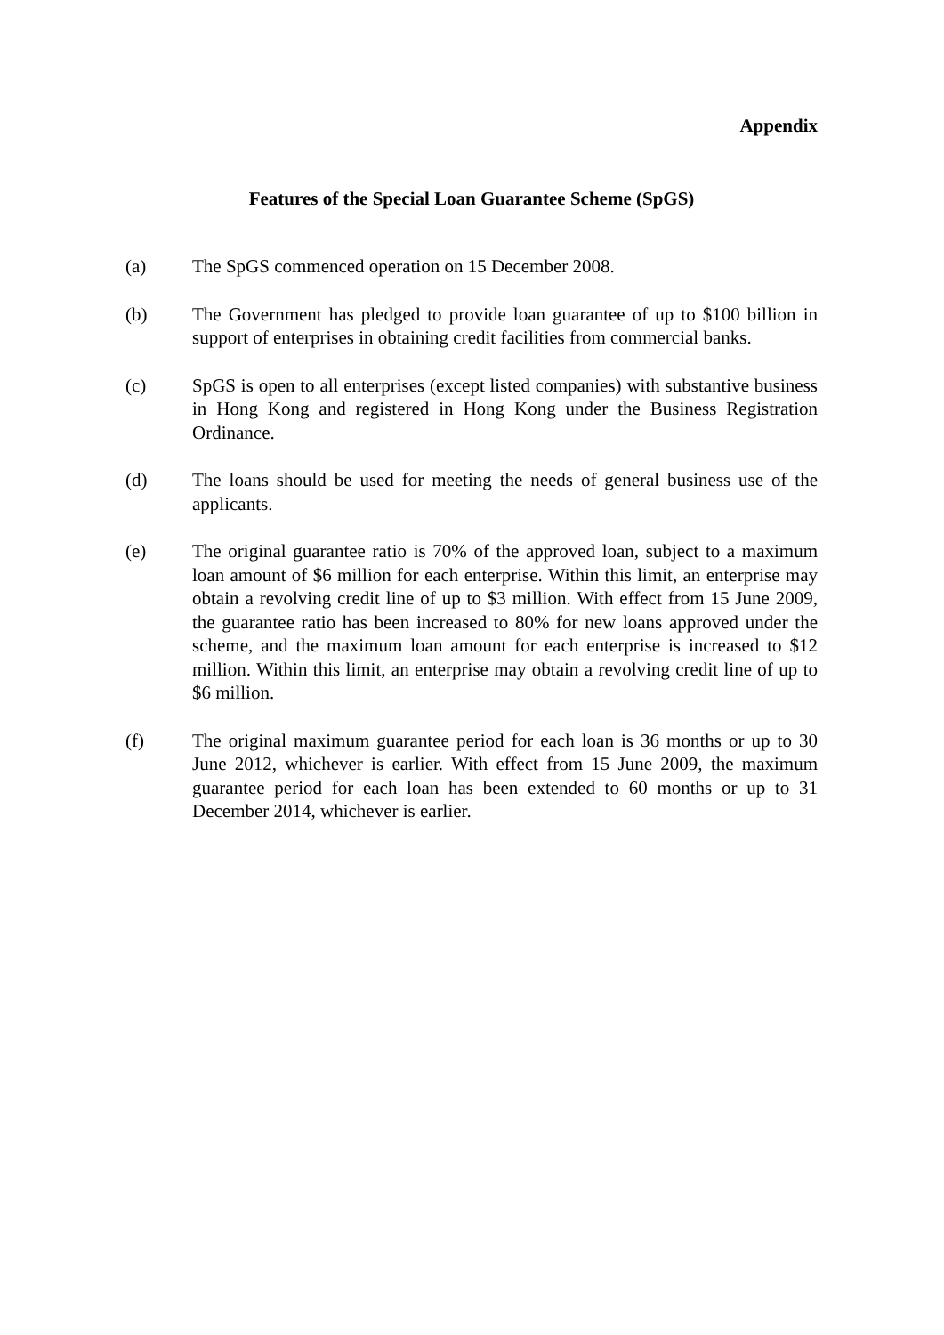Appendix
Features of the Special Loan Guarantee Scheme (SpGS)
(a) The SpGS commenced operation on 15 December 2008.
(b) The Government has pledged to provide loan guarantee of up to $100 billion in support of enterprises in obtaining credit facilities from commercial banks.
(c) SpGS is open to all enterprises (except listed companies) with substantive business in Hong Kong and registered in Hong Kong under the Business Registration Ordinance.
(d) The loans should be used for meeting the needs of general business use of the applicants.
(e) The original guarantee ratio is 70% of the approved loan, subject to a maximum loan amount of $6 million for each enterprise. Within this limit, an enterprise may obtain a revolving credit line of up to $3 million. With effect from 15 June 2009, the guarantee ratio has been increased to 80% for new loans approved under the scheme, and the maximum loan amount for each enterprise is increased to $12 million. Within this limit, an enterprise may obtain a revolving credit line of up to $6 million.
(f) The original maximum guarantee period for each loan is 36 months or up to 30 June 2012, whichever is earlier. With effect from 15 June 2009, the maximum guarantee period for each loan has been extended to 60 months or up to 31 December 2014, whichever is earlier.